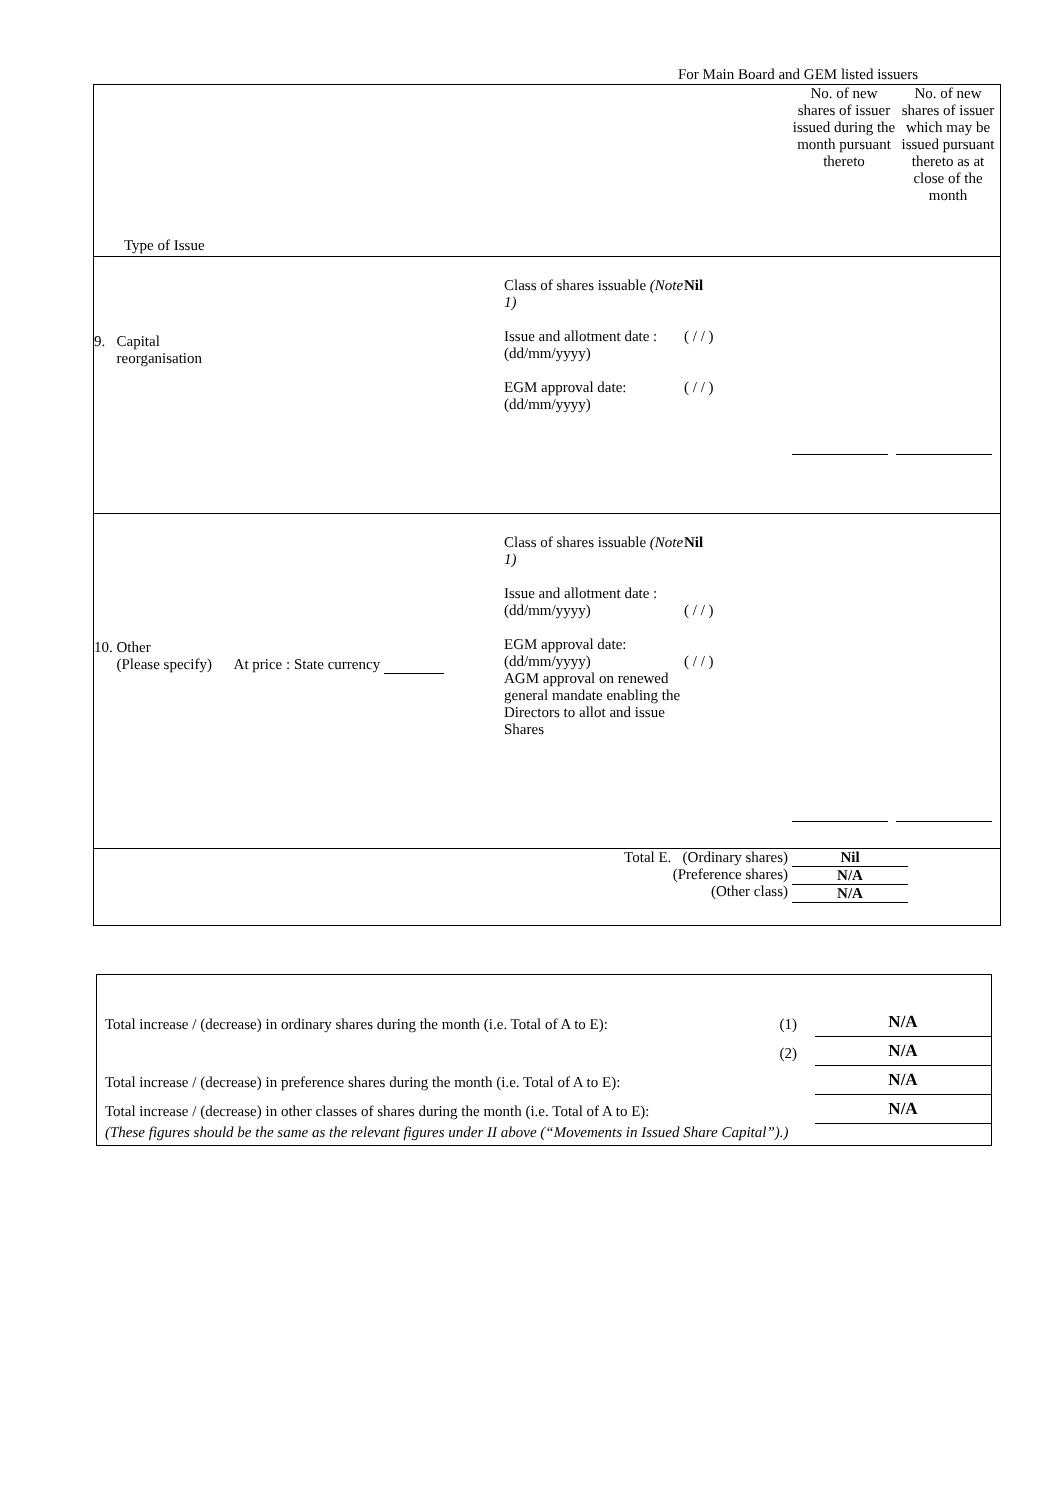For Main Board and GEM listed issuers
| Type of Issue | | | No. of new shares of issuer issued during the month pursuant thereto | No. of new shares of issuer which may be issued pursuant thereto as at close of the month |
| 9. Capital reorganisation | Class of shares issuable (Note 1) Issue and allotment date : (dd/mm/yyyy) EGM approval date: (dd/mm/yyyy) | Nil ( / / ) ( / / ) | | |
| 10. Other (Please specify) At price : State currency | Class of shares issuable (Note 1) Issue and allotment date : (dd/mm/yyyy) EGM approval date: (dd/mm/yyyy) AGM approval on renewed general mandate enabling the Directors to allot and issue Shares | Nil ( / / ) ( / / ) | | |
| Total E. (Ordinary shares) (Preference shares) (Other class) | | | Nil N/A N/A | |
| Total increase / (decrease) in ordinary shares during the month (i.e. Total of A to E): | (1) | N/A |
| | (2) | N/A |
| Total increase / (decrease) in preference shares during the month (i.e. Total of A to E): | | N/A |
| Total increase / (decrease) in other classes of shares during the month (i.e. Total of A to E): | | N/A |
| (These figures should be the same as the relevant figures under II above (“Movements in Issued Share Capital”).) | | |